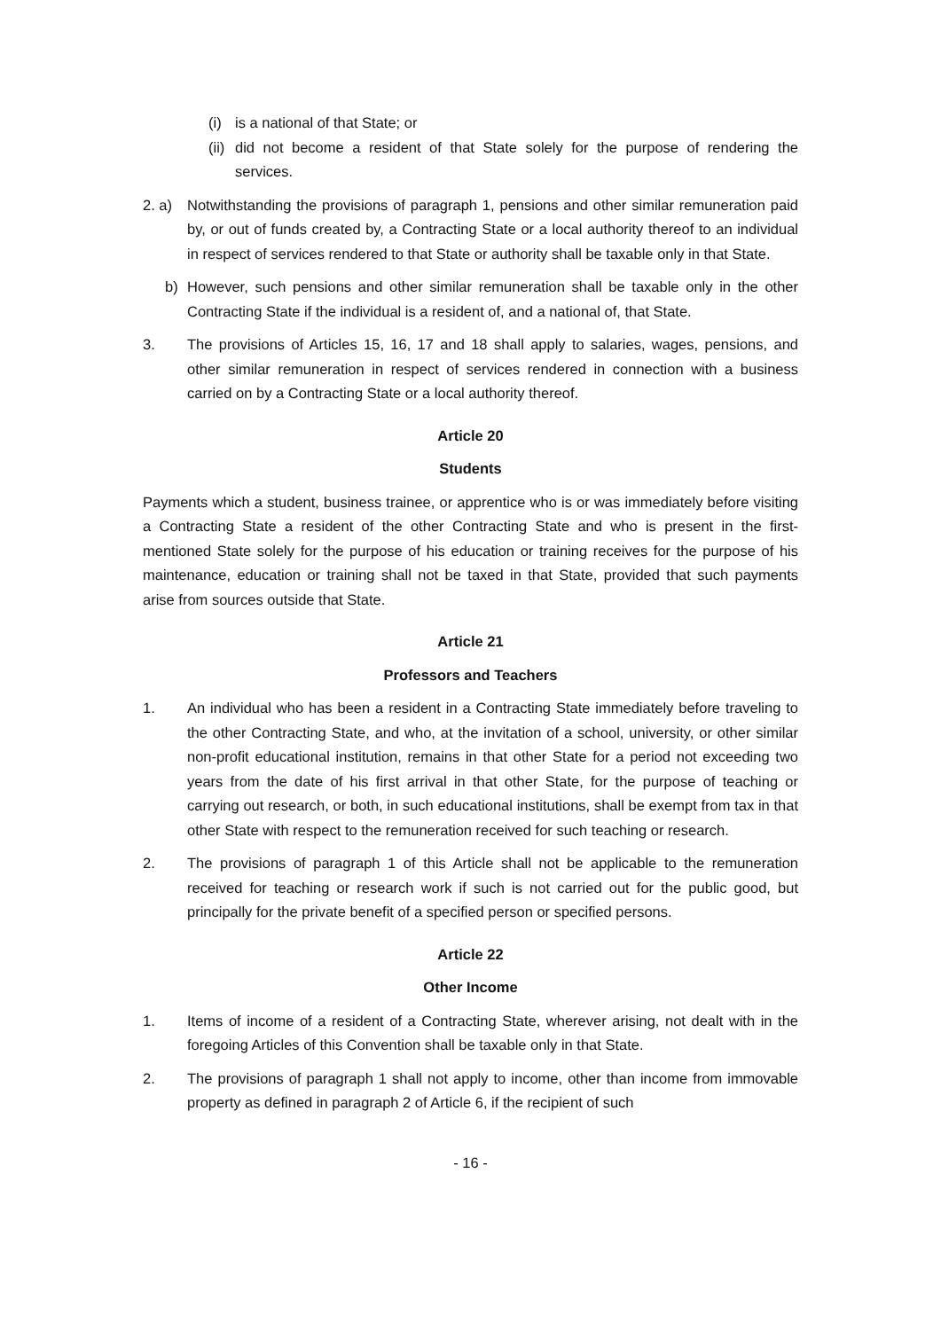(i) is a national of that State; or
(ii) did not become a resident of that State solely for the purpose of rendering the services.
2. a) Notwithstanding the provisions of paragraph 1, pensions and other similar remuneration paid by, or out of funds created by, a Contracting State or a local authority thereof to an individual in respect of services rendered to that State or authority shall be taxable only in that State.
b) However, such pensions and other similar remuneration shall be taxable only in the other Contracting State if the individual is a resident of, and a national of, that State.
3. The provisions of Articles 15, 16, 17 and 18 shall apply to salaries, wages, pensions, and other similar remuneration in respect of services rendered in connection with a business carried on by a Contracting State or a local authority thereof.
Article 20
Students
Payments which a student, business trainee, or apprentice who is or was immediately before visiting a Contracting State a resident of the other Contracting State and who is present in the first-mentioned State solely for the purpose of his education or training receives for the purpose of his maintenance, education or training shall not be taxed in that State, provided that such payments arise from sources outside that State.
Article 21
Professors and Teachers
1. An individual who has been a resident in a Contracting State immediately before traveling to the other Contracting State, and who, at the invitation of a school, university, or other similar non-profit educational institution, remains in that other State for a period not exceeding two years from the date of his first arrival in that other State, for the purpose of teaching or carrying out research, or both, in such educational institutions, shall be exempt from tax in that other State with respect to the remuneration received for such teaching or research.
2. The provisions of paragraph 1 of this Article shall not be applicable to the remuneration received for teaching or research work if such is not carried out for the public good, but principally for the private benefit of a specified person or specified persons.
Article 22
Other Income
1. Items of income of a resident of a Contracting State, wherever arising, not dealt with in the foregoing Articles of this Convention shall be taxable only in that State.
2. The provisions of paragraph 1 shall not apply to income, other than income from immovable property as defined in paragraph 2 of Article 6, if the recipient of such
- 16 -